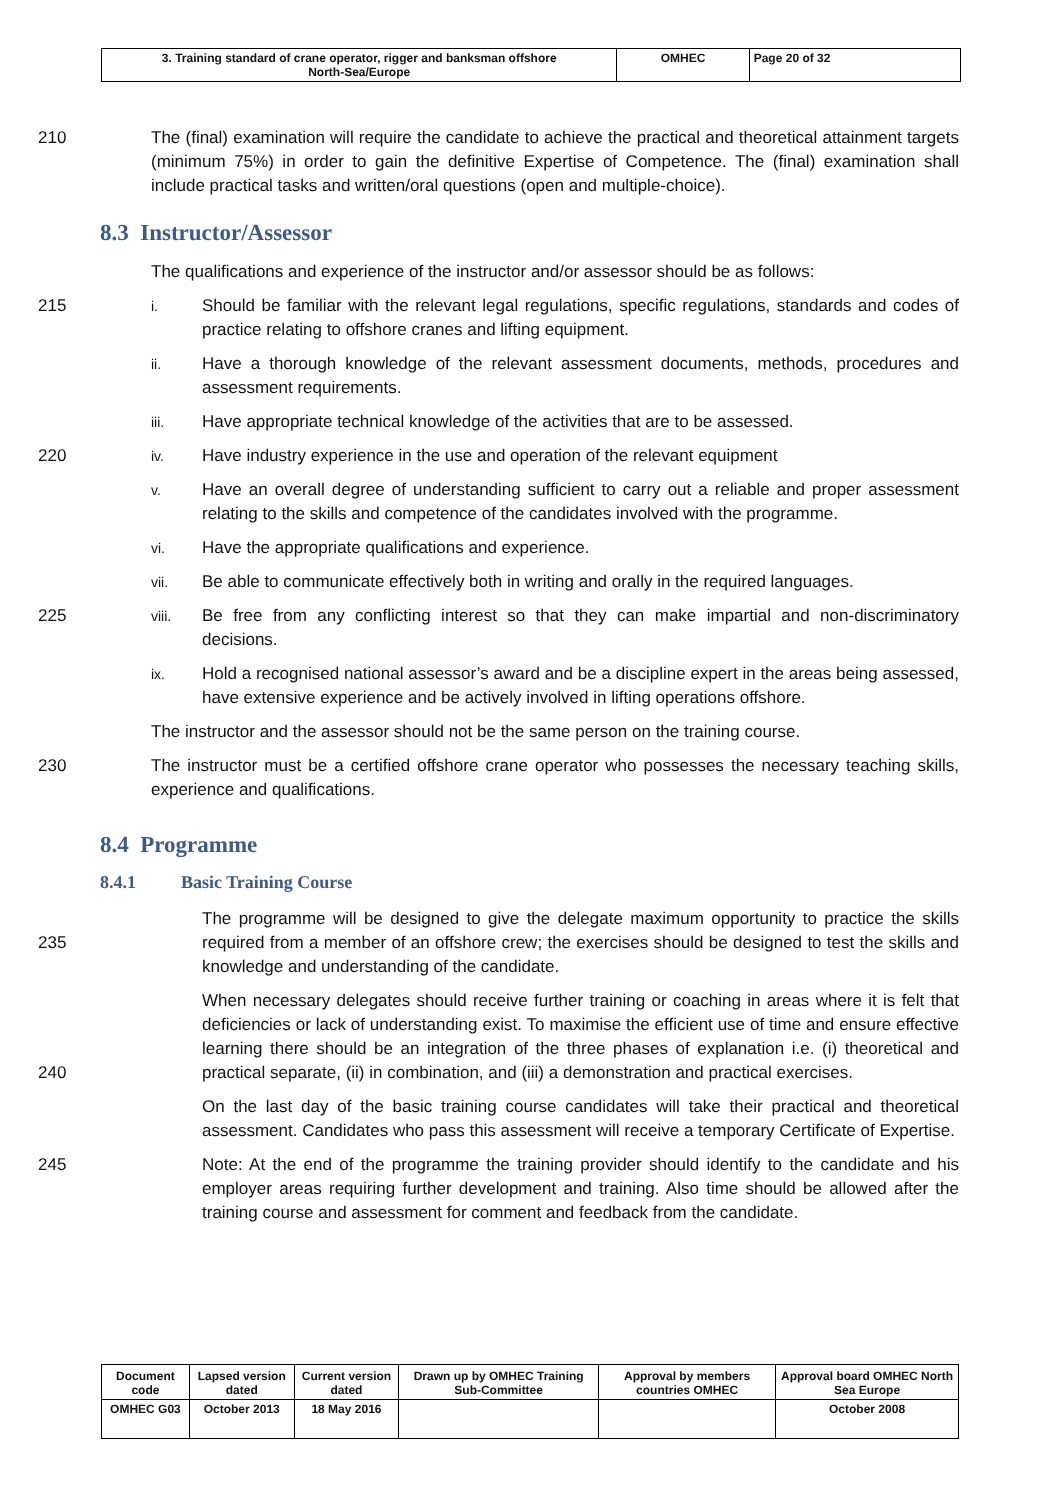| 3. Training standard of crane operator, rigger and banksman offshore North-Sea/Europe | OMHEC | Page 20 of 32 |
210 The (final) examination will require the candidate to achieve the practical and theoretical attainment targets (minimum 75%) in order to gain the definitive Expertise of Competence. The (final) examination shall include practical tasks and written/oral questions (open and multiple-choice).
8.3 Instructor/Assessor
The qualifications and experience of the instructor and/or assessor should be as follows:
215
i.
Should be familiar with the relevant legal regulations, specific regulations, standards and codes of practice relating to offshore cranes and lifting equipment.
ii.
Have a thorough knowledge of the relevant assessment documents, methods, procedures and assessment requirements.
iii.
Have appropriate technical knowledge of the activities that are to be assessed.
220
iv.
Have industry experience in the use and operation of the relevant equipment
v.
Have an overall degree of understanding sufficient to carry out a reliable and proper assessment relating to the skills and competence of the candidates involved with the programme.
vi.
Have the appropriate qualifications and experience.
vii.
Be able to communicate effectively both in writing and orally in the required languages.
225
viii.
Be free from any conflicting interest so that they can make impartial and non-discriminatory decisions.
ix.
Hold a recognised national assessor’s award and be a discipline expert in the areas being assessed, have extensive experience and be actively involved in lifting operations offshore.
The instructor and the assessor should not be the same person on the training course.
230 The instructor must be a certified offshore crane operator who possesses the necessary teaching skills, experience and qualifications.
8.4 Programme
8.4.1 Basic Training Course
235 The programme will be designed to give the delegate maximum opportunity to practice the skills required from a member of an offshore crew; the exercises should be designed to test the skills and knowledge and understanding of the candidate.
240 When necessary delegates should receive further training or coaching in areas where it is felt that deficiencies or lack of understanding exist. To maximise the efficient use of time and ensure effective learning there should be an integration of the three phases of explanation i.e. (i) theoretical and practical separate, (ii) in combination, and (iii) a demonstration and practical exercises.
On the last day of the basic training course candidates will take their practical and theoretical assessment. Candidates who pass this assessment will receive a temporary Certificate of Expertise.
245 Note: At the end of the programme the training provider should identify to the candidate and his employer areas requiring further development and training. Also time should be allowed after the training course and assessment for comment and feedback from the candidate.
| Document code | Lapsed version dated | Current version dated | Drawn up by OMHEC Training Sub-Committee | Approval by members countries OMHEC | Approval board OMHEC North Sea Europe |
| OMHEC G03 | October 2013 | 18 May 2016 | | | October 2008 |